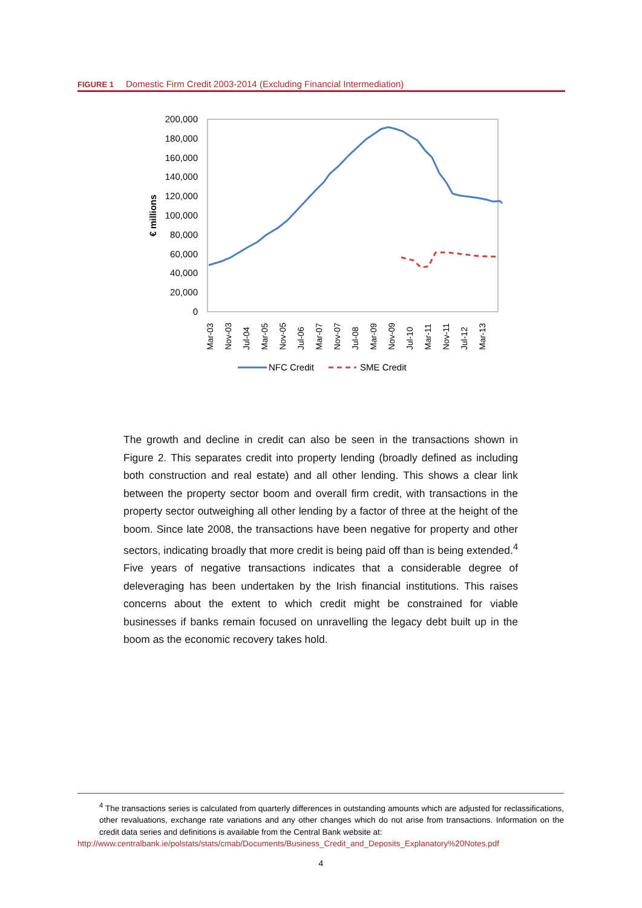FIGURE 1 Domestic Firm Credit 2003-2014 (Excluding Financial Intermediation)
200,000
180,000
160,000
140,000
120,000
100,000
80,000
60,000
40,000
20,000
0
€ millions
Mar-03
Nov-03
Jul-04
Mar-05
Nov-05
Jul-06
Mar-07
Nov-07
Jul-08
Mar-09
Nov-09
Jul-10
Mar-11
Nov-11
Jul-12
Mar-13
NFC Credit
SME Credit
The growth and decline in credit can also be seen in the transactions shown in Figure 2. This separates credit into property lending (broadly defined as including both construction and real estate) and all other lending. This shows a clear link between the property sector boom and overall firm credit, with transactions in the property sector outweighing all other lending by a factor of three at the height of the boom. Since late 2008, the transactions have been negative for property and other sectors, indicating broadly that more credit is being paid off than is being extended.<sup>4</sup> Five years of negative transactions indicates that a considerable degree of deleveraging has been undertaken by the Irish financial institutions. This raises concerns about the extent to which credit might be constrained for viable businesses if banks remain focused on unravelling the legacy debt built up in the boom as the economic recovery takes hold.
<sup>4</sup> The transactions series is calculated from quarterly differences in outstanding amounts which are adjusted for reclassifications, other revaluations, exchange rate variations and any other changes which do not arise from transactions. Information on the credit data series and definitions is available from the Central Bank website at:
http://www.centralbank.ie/polstats/stats/cmab/Documents/Business_Credit_and_Deposits_Explanatory%20Notes.pdf
4